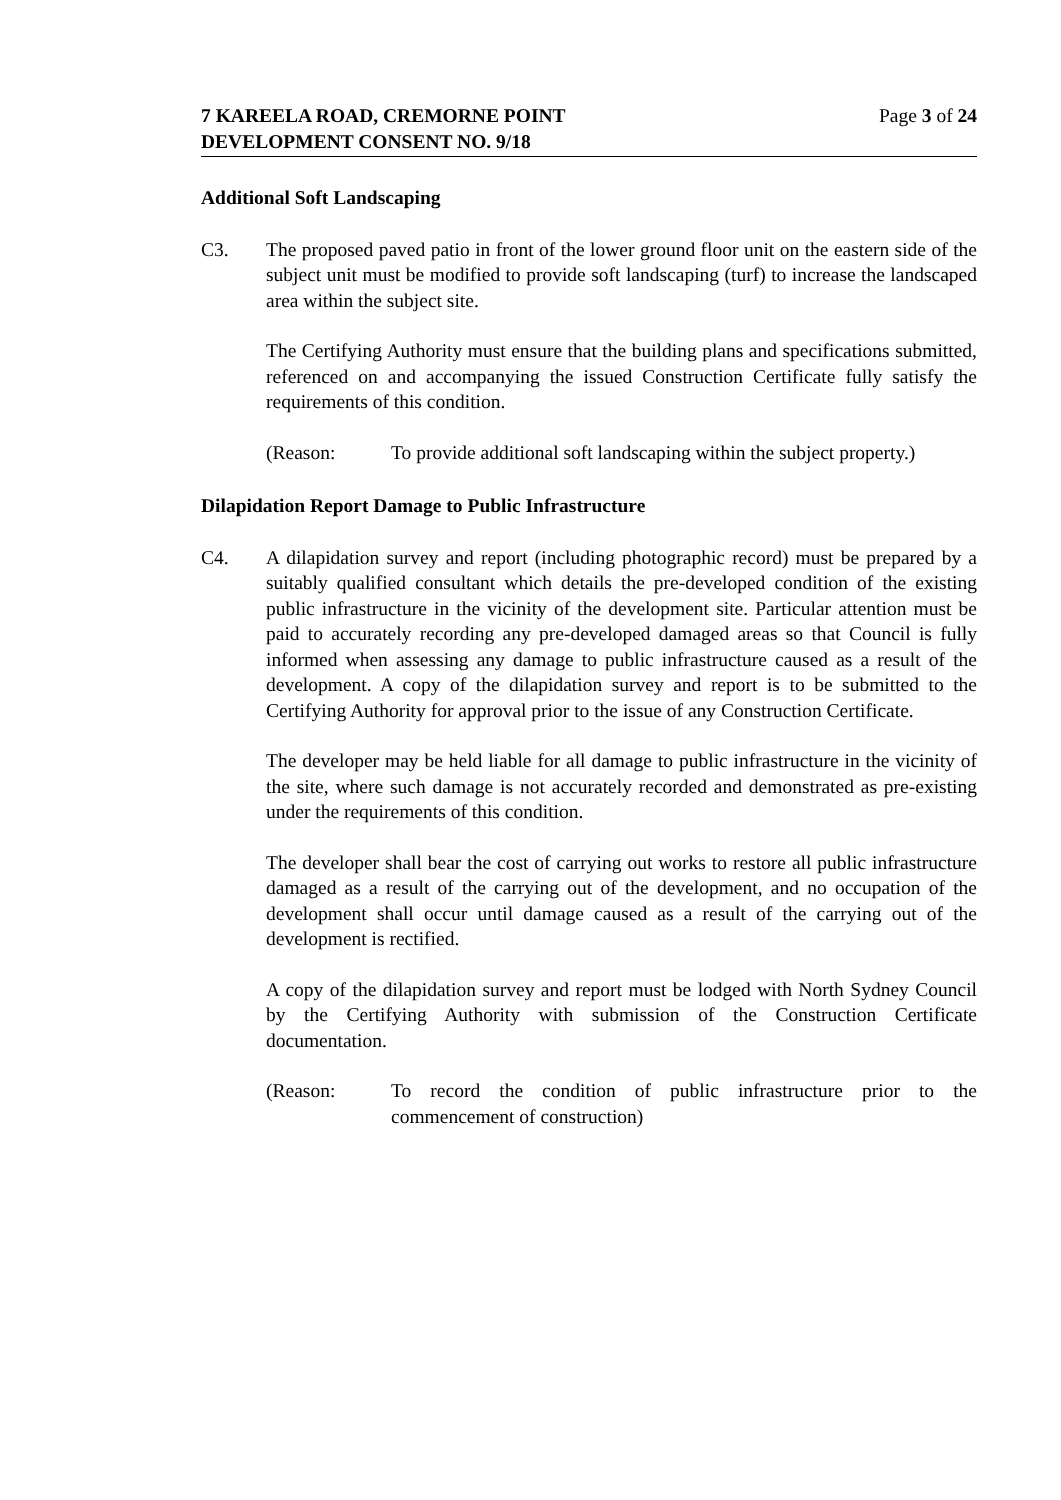7 KAREELA ROAD, CREMORNE POINT
DEVELOPMENT CONSENT NO. 9/18
Page 3 of 24
Additional Soft Landscaping
C3. The proposed paved patio in front of the lower ground floor unit on the eastern side of the subject unit must be modified to provide soft landscaping (turf) to increase the landscaped area within the subject site.
The Certifying Authority must ensure that the building plans and specifications submitted, referenced on and accompanying the issued Construction Certificate fully satisfy the requirements of this condition.
(Reason: To provide additional soft landscaping within the subject property.)
Dilapidation Report Damage to Public Infrastructure
C4. A dilapidation survey and report (including photographic record) must be prepared by a suitably qualified consultant which details the pre-developed condition of the existing public infrastructure in the vicinity of the development site. Particular attention must be paid to accurately recording any pre-developed damaged areas so that Council is fully informed when assessing any damage to public infrastructure caused as a result of the development. A copy of the dilapidation survey and report is to be submitted to the Certifying Authority for approval prior to the issue of any Construction Certificate.
The developer may be held liable for all damage to public infrastructure in the vicinity of the site, where such damage is not accurately recorded and demonstrated as pre-existing under the requirements of this condition.
The developer shall bear the cost of carrying out works to restore all public infrastructure damaged as a result of the carrying out of the development, and no occupation of the development shall occur until damage caused as a result of the carrying out of the development is rectified.
A copy of the dilapidation survey and report must be lodged with North Sydney Council by the Certifying Authority with submission of the Construction Certificate documentation.
(Reason: To record the condition of public infrastructure prior to the commencement of construction)